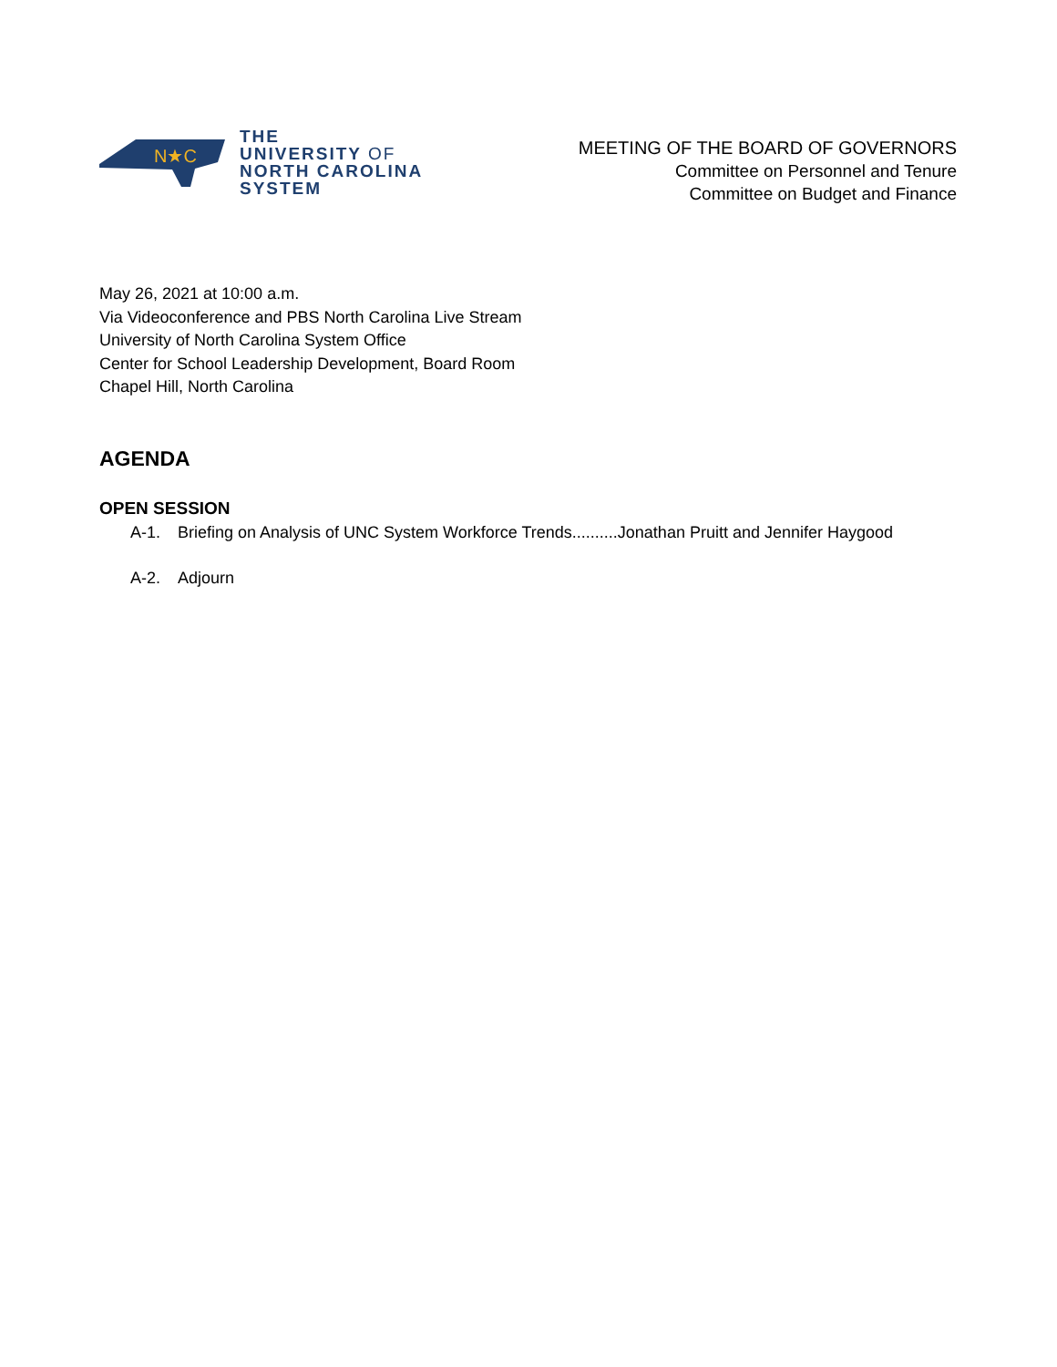N★C
THE
UNIVERSITY OF
NORTH CAROLINA
SYSTEM
MEETING OF THE BOARD OF GOVERNORS
Committee on Personnel and Tenure
Committee on Budget and Finance
May 26, 2021 at 10:00 a.m.
Via Videoconference and PBS North Carolina Live Stream
University of North Carolina System Office
Center for School Leadership Development, Board Room
Chapel Hill, North Carolina
AGENDA
OPEN SESSION
A-1. Briefing on Analysis of UNC System Workforce Trends..........Jonathan Pruitt and Jennifer Haygood
A-2. Adjourn